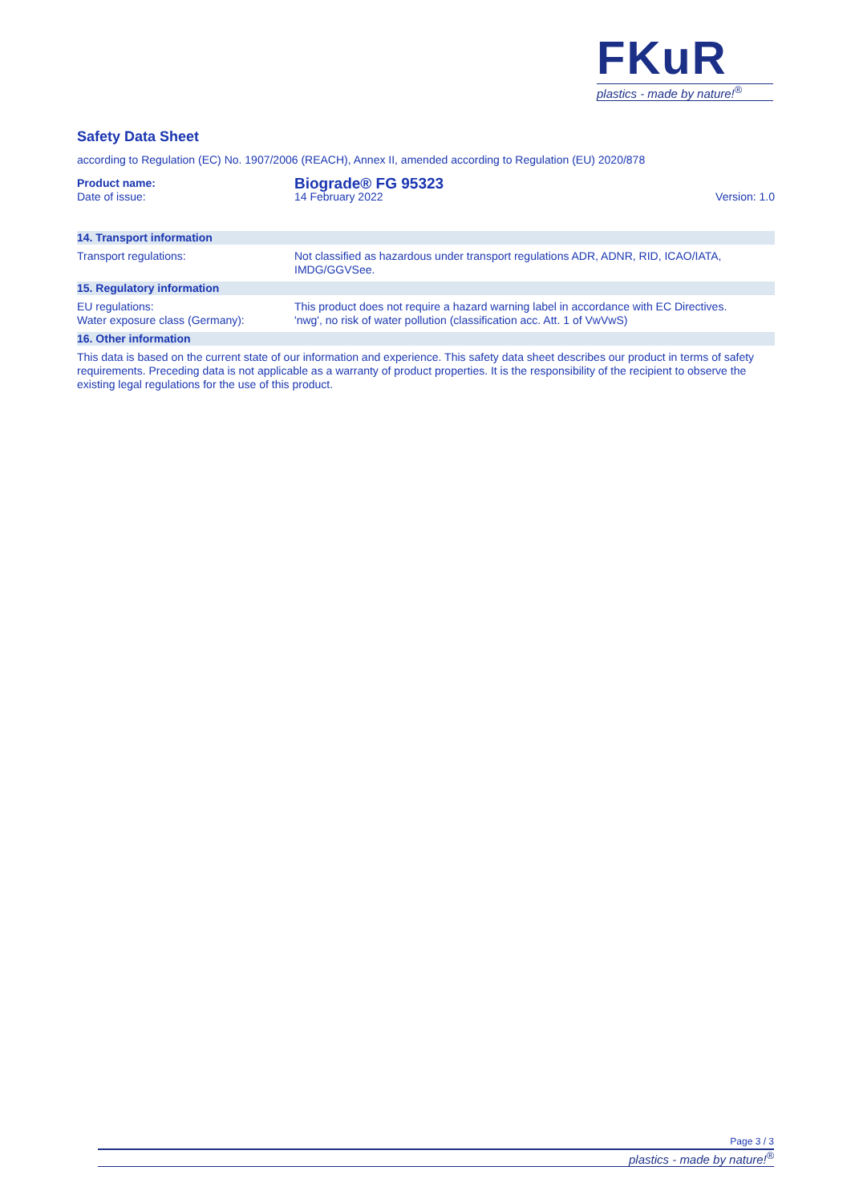FKuR
plastics - made by nature!<sup>®</sup>
Safety Data Sheet
according to Regulation (EC) No. 1907/2006 (REACH), Annex II, amended according to Regulation (EU) 2020/878
Product name:
Biograde® FG 95323
Date of issue: 14 February 2022 Version: 1.0
14. Transport information
Transport regulations: Not classified as hazardous under transport regulations ADR, ADNR, RID, ICAO/IATA, IMDG/GGVSee.
15. Regulatory information
EU regulations:
Water exposure class (Germany):
This product does not require a hazard warning label in accordance with EC Directives.
'nwg', no risk of water pollution (classification acc. Att. 1 of VwVwS)
16. Other information
This data is based on the current state of our information and experience. This safety data sheet describes our product in terms of safety requirements. Preceding data is not applicable as a warranty of product properties. It is the responsibility of the recipient to observe the existing legal regulations for the use of this product.
Page 3 / 3
plastics - made by nature!<sup>®</sup>